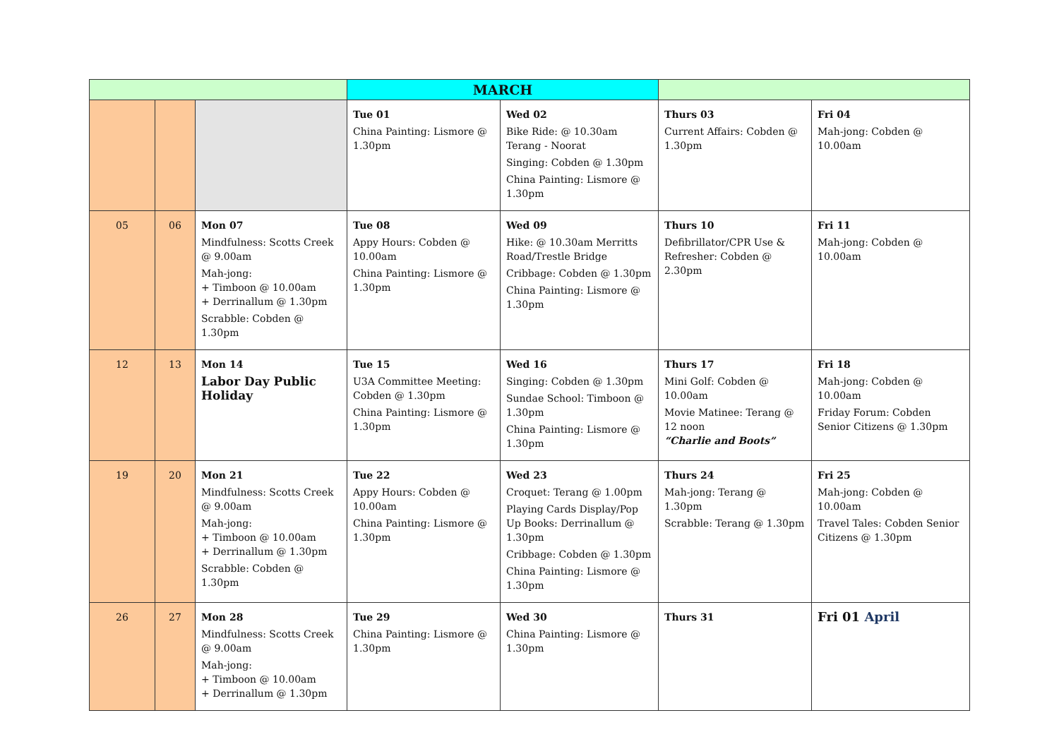| | | | MARCH | | | |
| | | | Tue 01 China Painting: Lismore @ 1.30pm | Wed 02 Bike Ride: @ 10.30am Terang - Noorat Singing: Cobden @ 1.30pm China Painting: Lismore @ 1.30pm | Thurs 03 Current Affairs: Cobden @ 1.30pm | Fri 04 Mah-jong: Cobden @ 10.00am |
| 05 | 06 | Mon 07 Mindfulness: Scotts Creek @ 9.00am Mah-jong: + Timboon @ 10.00am + Derrinallum @ 1.30pm Scrabble: Cobden @ 1.30pm | Tue 08 Appy Hours: Cobden @ 10.00am China Painting: Lismore @ 1.30pm | Wed 09 Hike: @ 10.30am Merritts Road/Trestle Bridge Cribbage: Cobden @ 1.30pm China Painting: Lismore @ 1.30pm | Thurs 10 Defibrillator/CPR Use & Refresher: Cobden @ 2.30pm | Fri 11 Mah-jong: Cobden @ 10.00am |
| 12 | 13 | Mon 14 Labor Day Public Holiday | Tue 15 U3A Committee Meeting: Cobden @ 1.30pm China Painting: Lismore @ 1.30pm | Wed 16 Singing: Cobden @ 1.30pm Sundae School: Timboon @ 1.30pm China Painting: Lismore @ 1.30pm | Thurs 17 Mini Golf: Cobden @ 10.00am Movie Matinee: Terang @ 12 noon “Charlie and Boots” | Fri 18 Mah-jong: Cobden @ 10.00am Friday Forum: Cobden Senior Citizens @ 1.30pm |
| 19 | 20 | Mon 21 Mindfulness: Scotts Creek @ 9.00am Mah-jong: + Timboon @ 10.00am + Derrinallum @ 1.30pm Scrabble: Cobden @ 1.30pm | Tue 22 Appy Hours: Cobden @ 10.00am China Painting: Lismore @ 1.30pm | Wed 23 Croquet: Terang @ 1.00pm Playing Cards Display/Pop Up Books: Derrinallum @ 1.30pm Cribbage: Cobden @ 1.30pm China Painting: Lismore @ 1.30pm | Thurs 24 Mah-jong: Terang @ 1.30pm Scrabble: Terang @ 1.30pm | Fri 25 Mah-jong: Cobden @ 10.00am Travel Tales: Cobden Senior Citizens @ 1.30pm |
| 26 | 27 | Mon 28 Mindfulness: Scotts Creek @ 9.00am Mah-jong: + Timboon @ 10.00am + Derrinallum @ 1.30pm | Tue 29 China Painting: Lismore @ 1.30pm | Wed 30 China Painting: Lismore @ 1.30pm | Thurs 31 | Fri 01 April |